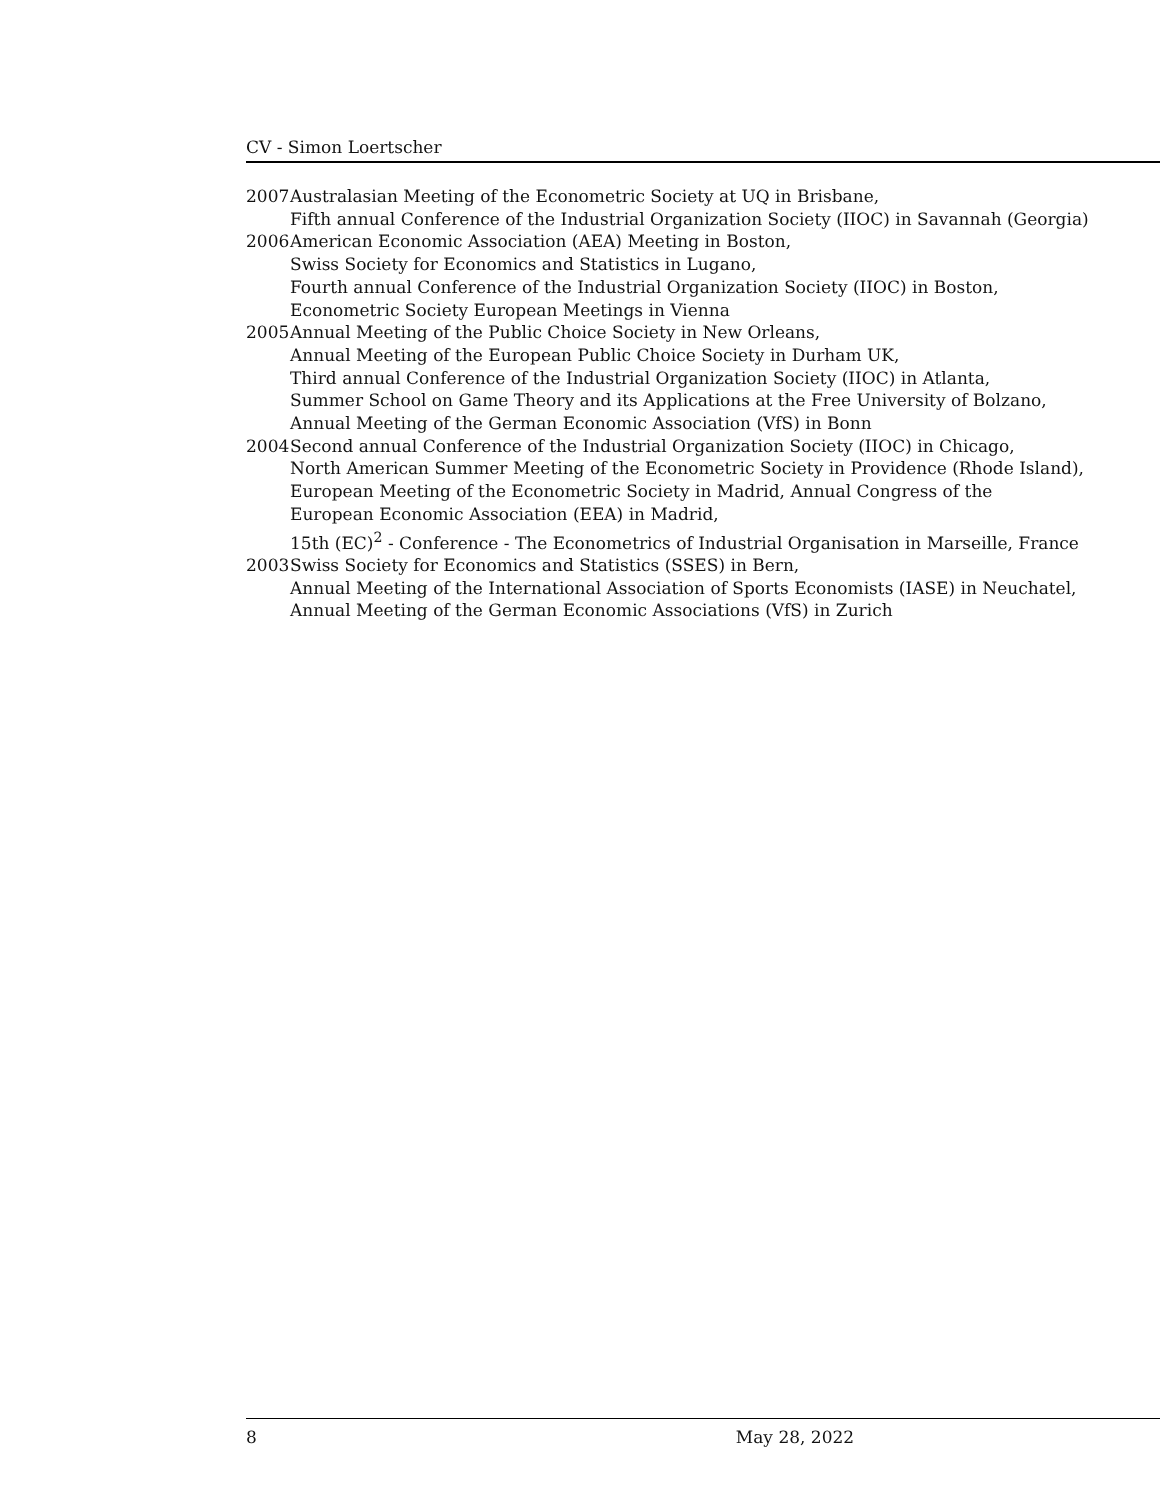CV - Simon Loertscher
2007 Australasian Meeting of the Econometric Society at UQ in Brisbane,
Fifth annual Conference of the Industrial Organization Society (IIOC) in Savannah (Georgia)
2006 American Economic Association (AEA) Meeting in Boston,
Swiss Society for Economics and Statistics in Lugano,
Fourth annual Conference of the Industrial Organization Society (IIOC) in Boston,
Econometric Society European Meetings in Vienna
2005 Annual Meeting of the Public Choice Society in New Orleans,
Annual Meeting of the European Public Choice Society in Durham UK,
Third annual Conference of the Industrial Organization Society (IIOC) in Atlanta,
Summer School on Game Theory and its Applications at the Free University of Bolzano,
Annual Meeting of the German Economic Association (VfS) in Bonn
2004 Second annual Conference of the Industrial Organization Society (IIOC) in Chicago,
North American Summer Meeting of the Econometric Society in Providence (Rhode Island),
European Meeting of the Econometric Society in Madrid, Annual Congress of the
European Economic Association (EEA) in Madrid,
15th (EC)<sup>2</sup> - Conference - The Econometrics of Industrial Organisation in Marseille, France
2003 Swiss Society for Economics and Statistics (SSES) in Bern,
Annual Meeting of the International Association of Sports Economists (IASE) in Neuchatel,
Annual Meeting of the German Economic Associations (VfS) in Zurich
8 May 28, 2022